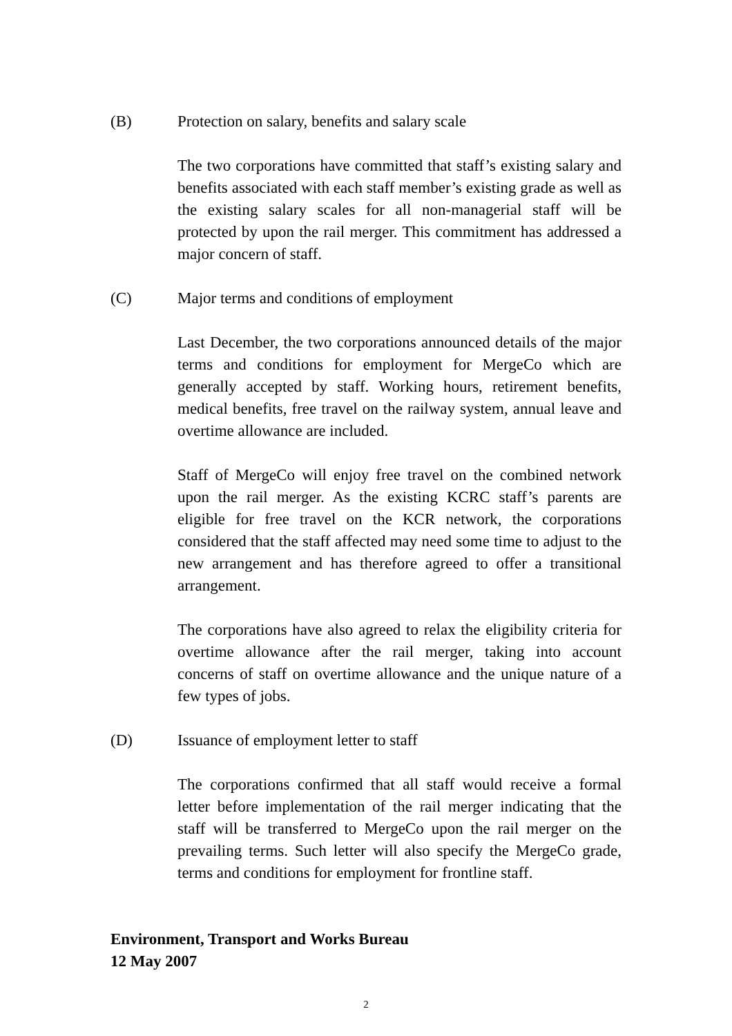(B) Protection on salary, benefits and salary scale
The two corporations have committed that staff’s existing salary and benefits associated with each staff member’s existing grade as well as the existing salary scales for all non-managerial staff will be protected by upon the rail merger. This commitment has addressed a major concern of staff.
(C) Major terms and conditions of employment
Last December, the two corporations announced details of the major terms and conditions for employment for MergeCo which are generally accepted by staff. Working hours, retirement benefits, medical benefits, free travel on the railway system, annual leave and overtime allowance are included.
Staff of MergeCo will enjoy free travel on the combined network upon the rail merger. As the existing KCRC staff’s parents are eligible for free travel on the KCR network, the corporations considered that the staff affected may need some time to adjust to the new arrangement and has therefore agreed to offer a transitional arrangement.
The corporations have also agreed to relax the eligibility criteria for overtime allowance after the rail merger, taking into account concerns of staff on overtime allowance and the unique nature of a few types of jobs.
(D) Issuance of employment letter to staff
The corporations confirmed that all staff would receive a formal letter before implementation of the rail merger indicating that the staff will be transferred to MergeCo upon the rail merger on the prevailing terms. Such letter will also specify the MergeCo grade, terms and conditions for employment for frontline staff.
Environment, Transport and Works Bureau
12 May 2007
2